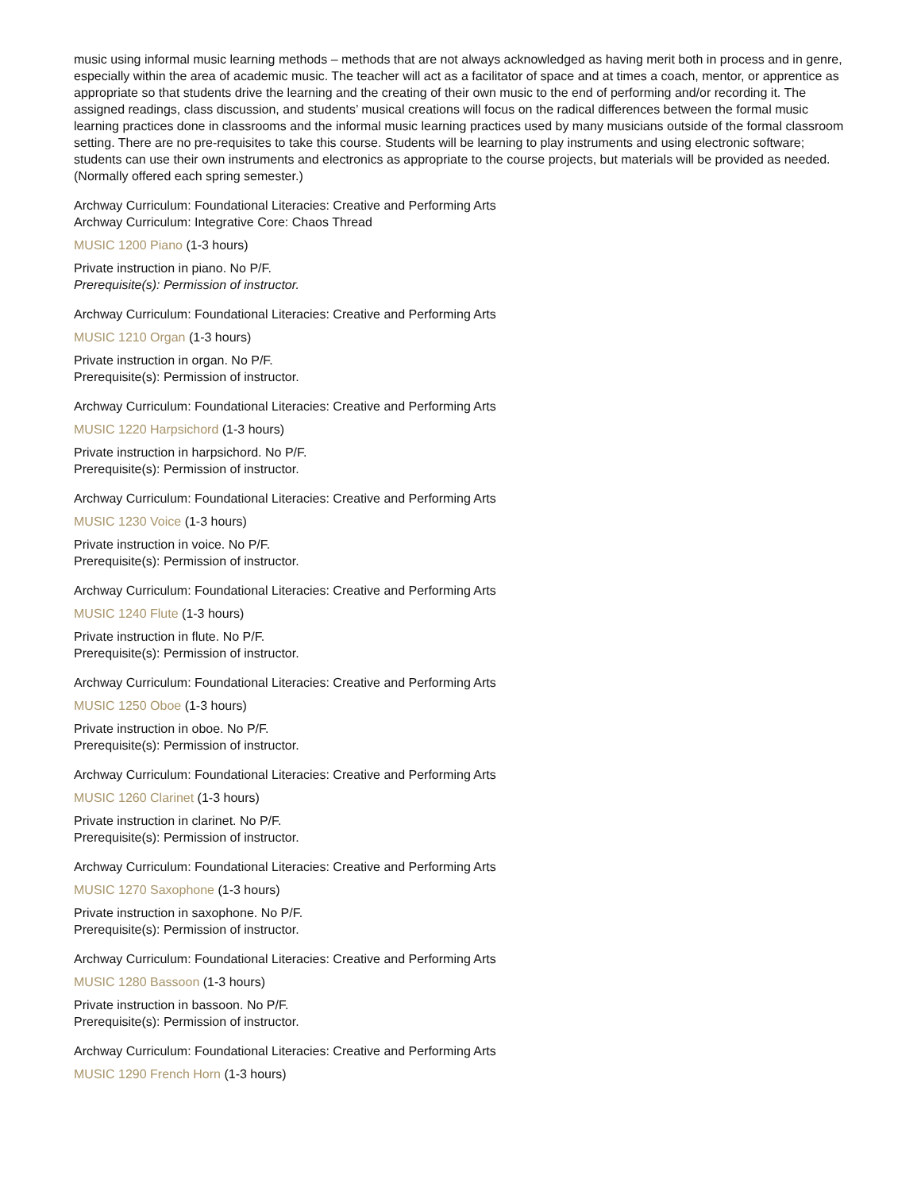music using informal music learning methods – methods that are not always acknowledged as having merit both in process and in genre, especially within the area of academic music. The teacher will act as a facilitator of space and at times a coach, mentor, or apprentice as appropriate so that students drive the learning and the creating of their own music to the end of performing and/or recording it. The assigned readings, class discussion, and students’ musical creations will focus on the radical differences between the formal music learning practices done in classrooms and the informal music learning practices used by many musicians outside of the formal classroom setting. There are no pre-requisites to take this course. Students will be learning to play instruments and using electronic software; students can use their own instruments and electronics as appropriate to the course projects, but materials will be provided as needed.
(Normally offered each spring semester.)
Archway Curriculum: Foundational Literacies: Creative and Performing Arts
Archway Curriculum: Integrative Core: Chaos Thread
MUSIC 1200 Piano (1-3 hours)
Private instruction in piano. No P/F.
Prerequisite(s): Permission of instructor.
Archway Curriculum: Foundational Literacies: Creative and Performing Arts
MUSIC 1210 Organ (1-3 hours)
Private instruction in organ. No P/F.
Prerequisite(s): Permission of instructor.
Archway Curriculum: Foundational Literacies: Creative and Performing Arts
MUSIC 1220 Harpsichord (1-3 hours)
Private instruction in harpsichord. No P/F.
Prerequisite(s): Permission of instructor.
Archway Curriculum: Foundational Literacies: Creative and Performing Arts
MUSIC 1230 Voice (1-3 hours)
Private instruction in voice. No P/F.
Prerequisite(s): Permission of instructor.
Archway Curriculum: Foundational Literacies: Creative and Performing Arts
MUSIC 1240 Flute (1-3 hours)
Private instruction in flute. No P/F.
Prerequisite(s): Permission of instructor.
Archway Curriculum: Foundational Literacies: Creative and Performing Arts
MUSIC 1250 Oboe (1-3 hours)
Private instruction in oboe. No P/F.
Prerequisite(s): Permission of instructor.
Archway Curriculum: Foundational Literacies: Creative and Performing Arts
MUSIC 1260 Clarinet (1-3 hours)
Private instruction in clarinet. No P/F.
Prerequisite(s): Permission of instructor.
Archway Curriculum: Foundational Literacies: Creative and Performing Arts
MUSIC 1270 Saxophone (1-3 hours)
Private instruction in saxophone. No P/F.
Prerequisite(s): Permission of instructor.
Archway Curriculum: Foundational Literacies: Creative and Performing Arts
MUSIC 1280 Bassoon (1-3 hours)
Private instruction in bassoon. No P/F.
Prerequisite(s): Permission of instructor.
Archway Curriculum: Foundational Literacies: Creative and Performing Arts
MUSIC 1290 French Horn (1-3 hours)